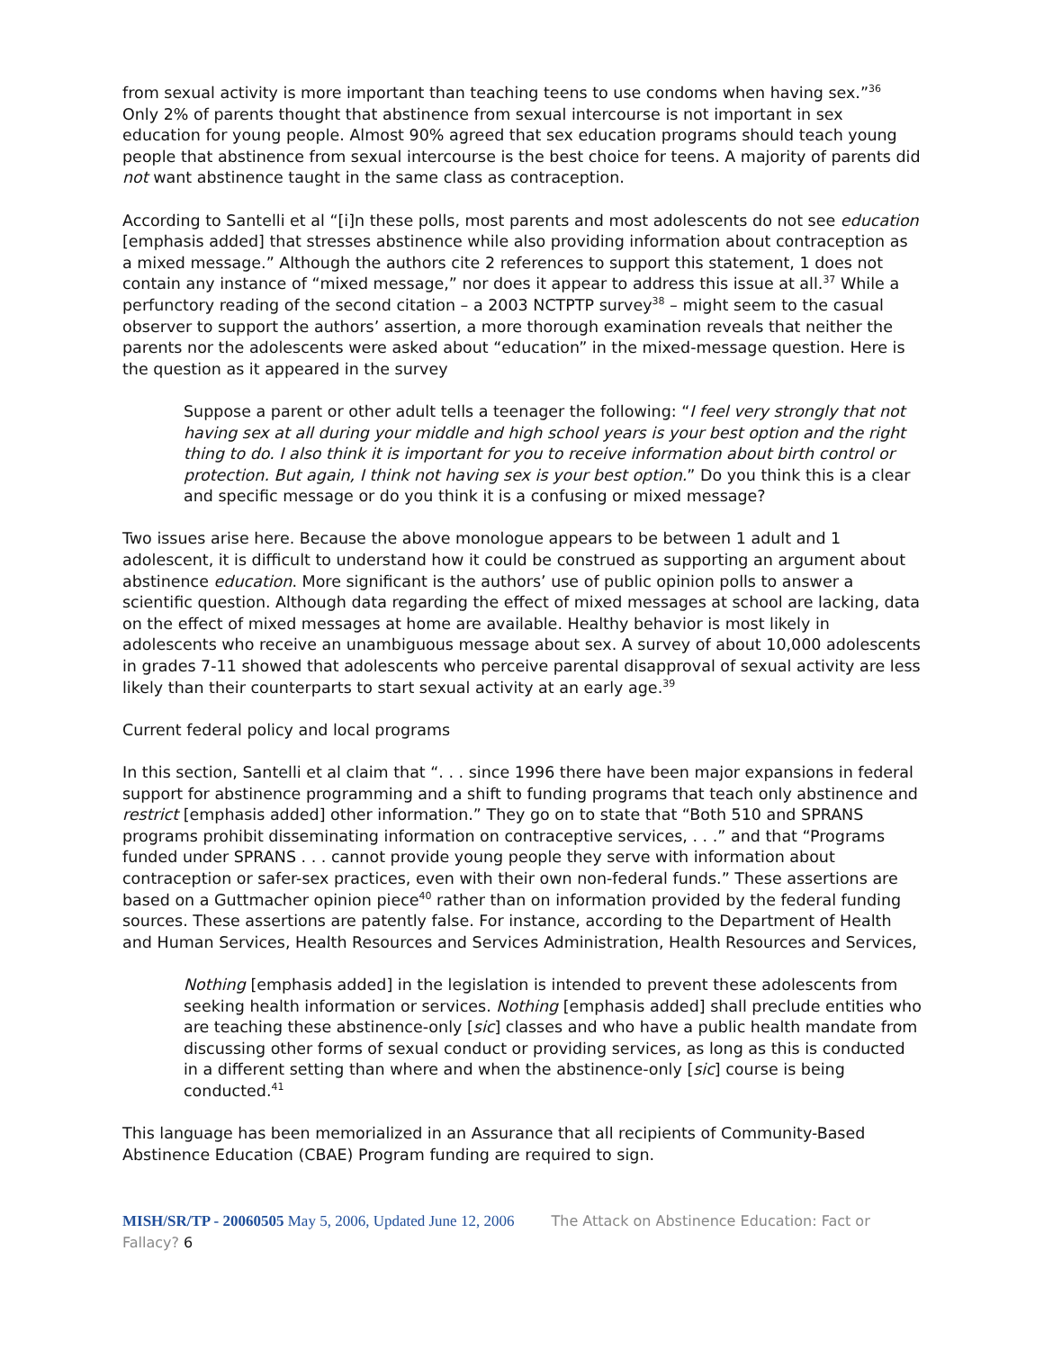from sexual activity is more important than teaching teens to use condoms when having sex.”<sup>36</sup> Only 2% of parents thought that abstinence from sexual intercourse is not important in sex education for young people. Almost 90% agreed that sex education programs should teach young people that abstinence from sexual intercourse is the best choice for teens. A majority of parents did not want abstinence taught in the same class as contraception.
According to Santelli et al “[i]n these polls, most parents and most adolescents do not see education [emphasis added] that stresses abstinence while also providing information about contraception as a mixed message.” Although the authors cite 2 references to support this statement, 1 does not contain any instance of “mixed message,” nor does it appear to address this issue at all.<sup>37</sup> While a perfunctory reading of the second citation – a 2003 NCTPTP survey<sup>38</sup> – might seem to the casual observer to support the authors’ assertion, a more thorough examination reveals that neither the parents nor the adolescents were asked about “education” in the mixed-message question. Here is the question as it appeared in the survey
Suppose a parent or other adult tells a teenager the following: “I feel very strongly that not having sex at all during your middle and high school years is your best option and the right thing to do. I also think it is important for you to receive information about birth control or protection. But again, I think not having sex is your best option.” Do you think this is a clear and specific message or do you think it is a confusing or mixed message?
Two issues arise here. Because the above monologue appears to be between 1 adult and 1 adolescent, it is difficult to understand how it could be construed as supporting an argument about abstinence education. More significant is the authors’ use of public opinion polls to answer a scientific question. Although data regarding the effect of mixed messages at school are lacking, data on the effect of mixed messages at home are available. Healthy behavior is most likely in adolescents who receive an unambiguous message about sex. A survey of about 10,000 adolescents in grades 7-11 showed that adolescents who perceive parental disapproval of sexual activity are less likely than their counterparts to start sexual activity at an early age.<sup>39</sup>
Current federal policy and local programs
In this section, Santelli et al claim that “. . . since 1996 there have been major expansions in federal support for abstinence programming and a shift to funding programs that teach only abstinence and restrict [emphasis added] other information.” They go on to state that “Both 510 and SPRANS programs prohibit disseminating information on contraceptive services, . . .” and that “Programs funded under SPRANS . . . cannot provide young people they serve with information about contraception or safer-sex practices, even with their own non-federal funds.” These assertions are based on a Guttmacher opinion piece<sup>40</sup> rather than on information provided by the federal funding sources. These assertions are patently false. For instance, according to the Department of Health and Human Services, Health Resources and Services Administration, Health Resources and Services,
Nothing [emphasis added] in the legislation is intended to prevent these adolescents from seeking health information or services. Nothing [emphasis added] shall preclude entities who are teaching these abstinence-only [sic] classes and who have a public health mandate from discussing other forms of sexual conduct or providing services, as long as this is conducted in a different setting than where and when the abstinence-only [sic] course is being conducted.<sup>41</sup>
This language has been memorialized in an Assurance that all recipients of Community-Based Abstinence Education (CBAE) Program funding are required to sign.
MISH/SR/TP - 20060505 May 5, 2006, Updated June 12, 2006 The Attack on Abstinence Education: Fact or Fallacy? 6